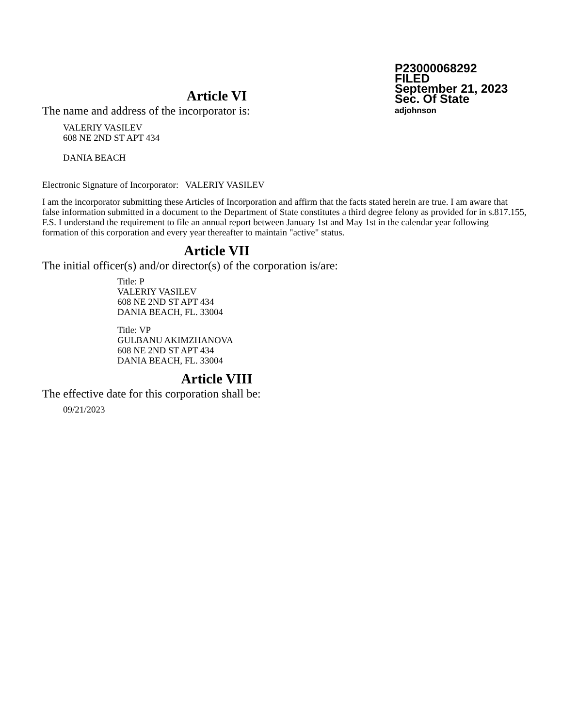P23000068292
FILED
September 21, 2023
Sec. Of State
adjohnson
Article VI
The name and address of the incorporator is:
VALERIY VASILEV
608 NE 2ND ST APT 434
DANIA BEACH
Electronic Signature of Incorporator: VALERIY VASILEV
I am the incorporator submitting these Articles of Incorporation and affirm that the facts stated herein are true. I am aware that false information submitted in a document to the Department of State constitutes a third degree felony as provided for in s.817.155, F.S. I understand the requirement to file an annual report between January 1st and May 1st in the calendar year following formation of this corporation and every year thereafter to maintain "active" status.
Article VII
The initial officer(s) and/or director(s) of the corporation is/are:
Title: P
VALERIY VASILEV
608 NE 2ND ST APT 434
DANIA BEACH, FL. 33004
Title: VP
GULBANU AKIMZHANOVA
608 NE 2ND ST APT 434
DANIA BEACH, FL. 33004
Article VIII
The effective date for this corporation shall be:
09/21/2023